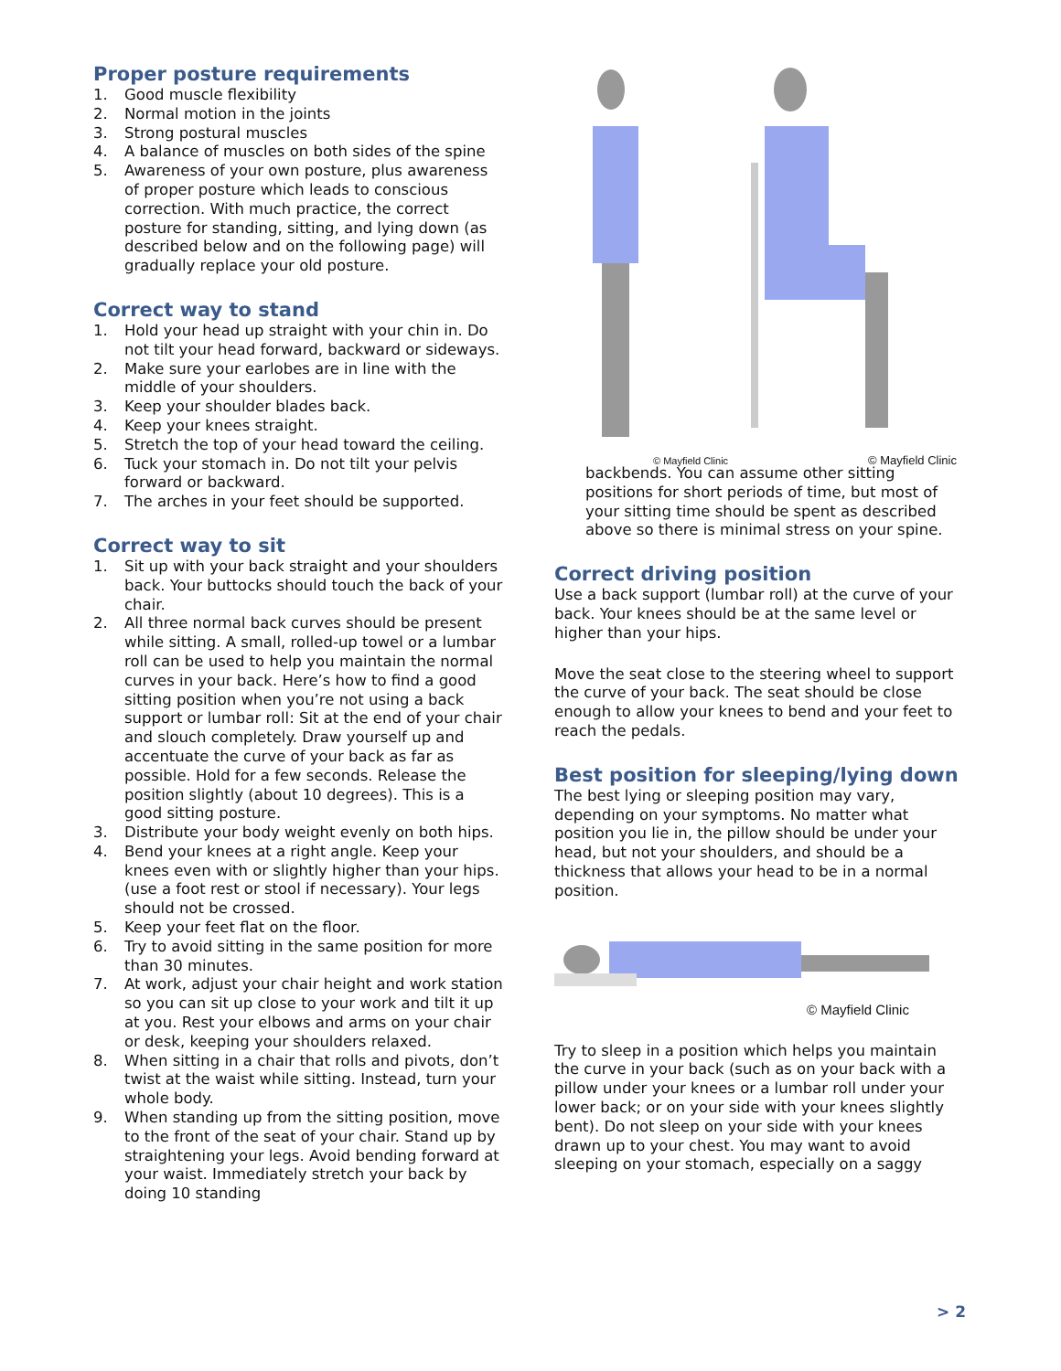Proper posture requirements
1. Good muscle flexibility
2. Normal motion in the joints
3. Strong postural muscles
4. A balance of muscles on both sides of the spine
5. Awareness of your own posture, plus awareness of proper posture which leads to conscious correction. With much practice, the correct posture for standing, sitting, and lying down (as described below and on the following page) will gradually replace your old posture.
Correct way to stand
1. Hold your head up straight with your chin in. Do not tilt your head forward, backward or sideways.
2. Make sure your earlobes are in line with the middle of your shoulders.
3. Keep your shoulder blades back.
4. Keep your knees straight.
5. Stretch the top of your head toward the ceiling.
6. Tuck your stomach in. Do not tilt your pelvis forward or backward.
7. The arches in your feet should be supported.
Correct way to sit
1. Sit up with your back straight and your shoulders back. Your buttocks should touch the back of your chair.
2. All three normal back curves should be present while sitting. A small, rolled-up towel or a lumbar roll can be used to help you maintain the normal curves in your back. Here’s how to find a good sitting position when you’re not using a back support or lumbar roll: Sit at the end of your chair and slouch completely. Draw yourself up and accentuate the curve of your back as far as possible. Hold for a few seconds. Release the position slightly (about 10 degrees). This is a good sitting posture.
3. Distribute your body weight evenly on both hips.
4. Bend your knees at a right angle. Keep your knees even with or slightly higher than your hips. (use a foot rest or stool if necessary). Your legs should not be crossed.
5. Keep your feet flat on the floor.
6. Try to avoid sitting in the same position for more than 30 minutes.
7. At work, adjust your chair height and work station so you can sit up close to your work and tilt it up at you. Rest your elbows and arms on your chair or desk, keeping your shoulders relaxed.
8. When sitting in a chair that rolls and pivots, don’t twist at the waist while sitting. Instead, turn your whole body.
9. When standing up from the sitting position, move to the front of the seat of your chair. Stand up by straightening your legs. Avoid bending forward at your waist. Immediately stretch your back by doing 10 standing
© Mayfield Clinic © Mayfield Clinic
backbends. You can assume other sitting positions for short periods of time, but most of your sitting time should be spent as described above so there is minimal stress on your spine.
Correct driving position
Use a back support (lumbar roll) at the curve of your back. Your knees should be at the same level or higher than your hips.
Move the seat close to the steering wheel to support the curve of your back. The seat should be close enough to allow your knees to bend and your feet to reach the pedals.
Best position for sleeping/lying down
The best lying or sleeping position may vary, depending on your symptoms. No matter what position you lie in, the pillow should be under your head, but not your shoulders, and should be a thickness that allows your head to be in a normal position.
© Mayfield Clinic
Try to sleep in a position which helps you maintain the curve in your back (such as on your back with a pillow under your knees or a lumbar roll under your lower back; or on your side with your knees slightly bent). Do not sleep on your side with your knees drawn up to your chest. You may want to avoid sleeping on your stomach, especially on a saggy
> 2